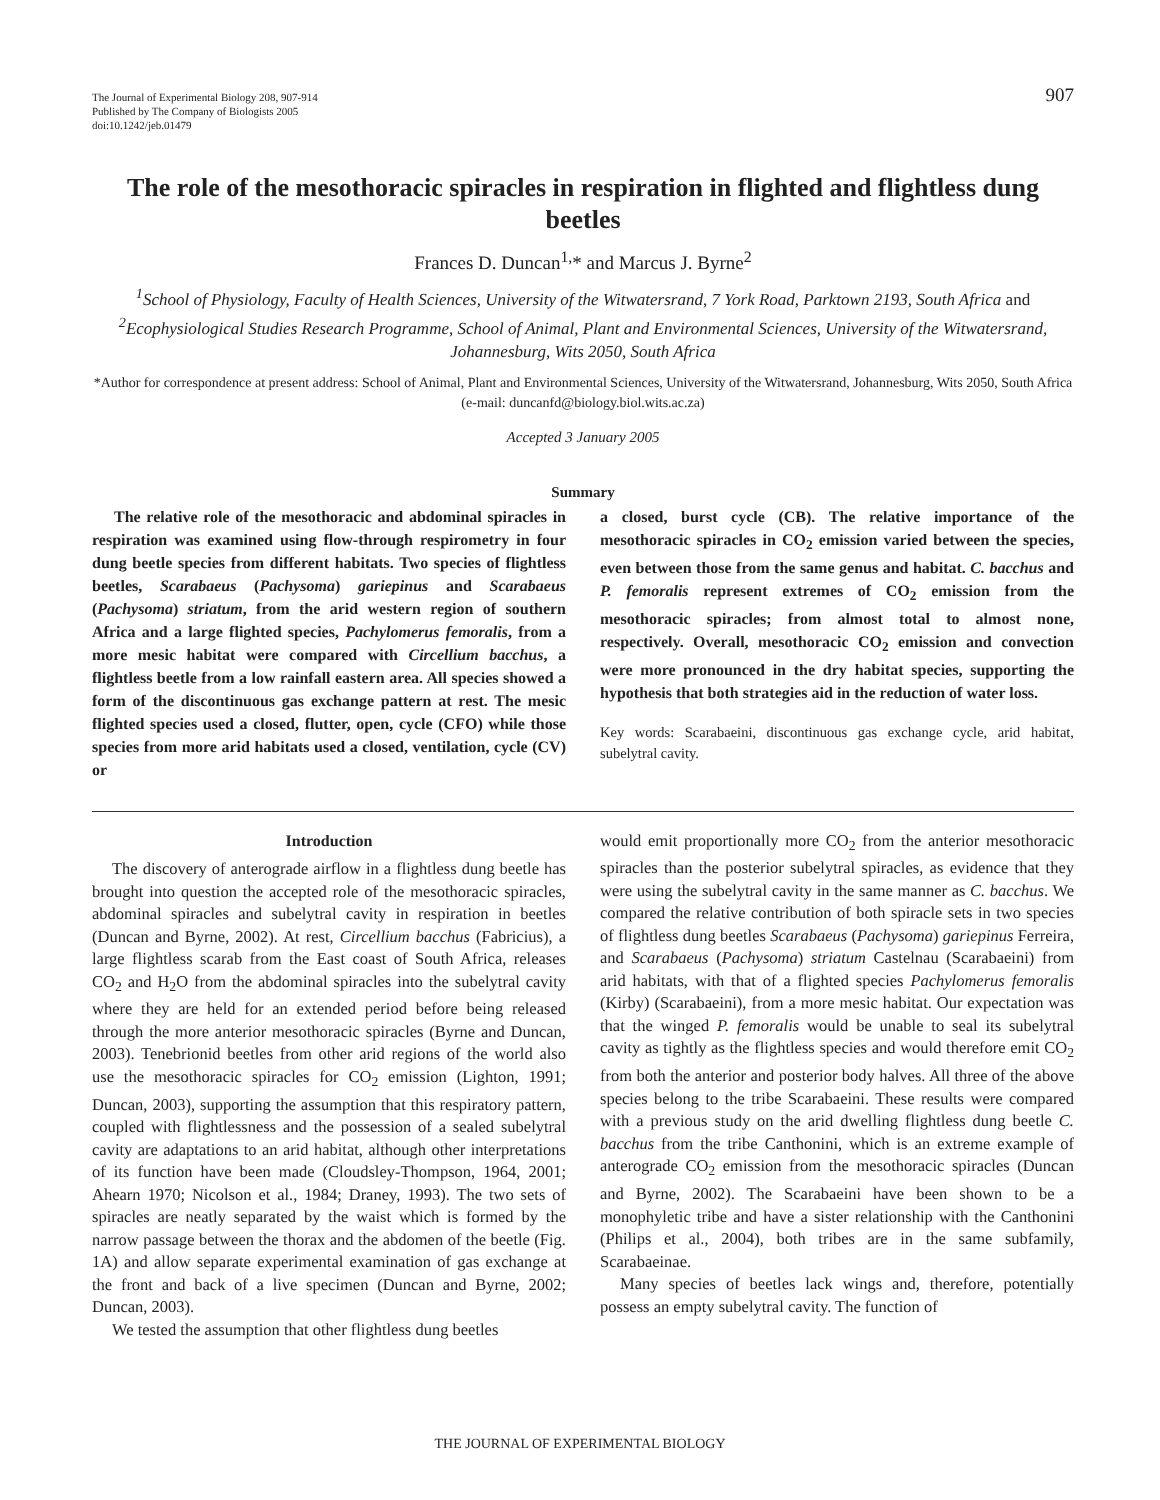The Journal of Experimental Biology 208, 907-914
Published by The Company of Biologists 2005
doi:10.1242/jeb.01479
907
The role of the mesothoracic spiracles in respiration in flighted and flightless dung beetles
Frances D. Duncan<sup>1,</sup>* and Marcus J. Byrne<sup>2</sup>
<sup>1</sup> School of Physiology, Faculty of Health Sciences, University of the Witwatersrand, 7 York Road, Parktown 2193, South Africa and <sup>2</sup>Ecophysiological Studies Research Programme, School of Animal, Plant and Environmental Sciences, University of the Witwatersrand, Johannesburg, Wits 2050, South Africa
*Author for correspondence at present address: School of Animal, Plant and Environmental Sciences, University of the Witwatersrand, Johannesburg, Wits 2050, South Africa (e-mail: duncanfd@biology.biol.wits.ac.za)
Accepted 3 January 2005
Summary
The relative role of the mesothoracic and abdominal spiracles in respiration was examined using flow-through respirometry in four dung beetle species from different habitats. Two species of flightless beetles, Scarabaeus (Pachysoma) gariepinus and Scarabaeus (Pachysoma) striatum, from the arid western region of southern Africa and a large flighted species, Pachylomerus femoralis, from a more mesic habitat were compared with Circellium bacchus, a flightless beetle from a low rainfall eastern area. All species showed a form of the discontinuous gas exchange pattern at rest. The mesic flighted species used a closed, flutter, open, cycle (CFO) while those species from more arid habitats used a closed, ventilation, cycle (CV) or
a closed, burst cycle (CB). The relative importance of the mesothoracic spiracles in CO<sub>2</sub> emission varied between the species, even between those from the same genus and habitat. C. bacchus and P. femoralis represent extremes of CO<sub>2</sub> emission from the mesothoracic spiracles; from almost total to almost none, respectively. Overall, mesothoracic CO<sub>2</sub> emission and convection were more pronounced in the dry habitat species, supporting the hypothesis that both strategies aid in the reduction of water loss.
Key words: Scarabaeini, discontinuous gas exchange cycle, arid habitat, subelytral cavity.
Introduction
The discovery of anterograde airflow in a flightless dung beetle has brought into question the accepted role of the mesothoracic spiracles, abdominal spiracles and subelytral cavity in respiration in beetles (Duncan and Byrne, 2002). At rest, Circellium bacchus (Fabricius), a large flightless scarab from the East coast of South Africa, releases CO<sub>2</sub> and H<sub>2</sub>O from the abdominal spiracles into the subelytral cavity where they are held for an extended period before being released through the more anterior mesothoracic spiracles (Byrne and Duncan, 2003). Tenebrionid beetles from other arid regions of the world also use the mesothoracic spiracles for CO<sub>2</sub> emission (Lighton, 1991; Duncan, 2003), supporting the assumption that this respiratory pattern, coupled with flightlessness and the possession of a sealed subelytral cavity are adaptations to an arid habitat, although other interpretations of its function have been made (Cloudsley-Thompson, 1964, 2001; Ahearn 1970; Nicolson et al., 1984; Draney, 1993). The two sets of spiracles are neatly separated by the waist which is formed by the narrow passage between the thorax and the abdomen of the beetle (Fig. 1A) and allow separate experimental examination of gas exchange at the front and back of a live specimen (Duncan and Byrne, 2002; Duncan, 2003).
We tested the assumption that other flightless dung beetles
would emit proportionally more CO<sub>2</sub> from the anterior mesothoracic spiracles than the posterior subelytral spiracles, as evidence that they were using the subelytral cavity in the same manner as C. bacchus. We compared the relative contribution of both spiracle sets in two species of flightless dung beetles Scarabaeus (Pachysoma) gariepinus Ferreira, and Scarabaeus (Pachysoma) striatum Castelnau (Scarabaeini) from arid habitats, with that of a flighted species Pachylomerus femoralis (Kirby) (Scarabaeini), from a more mesic habitat. Our expectation was that the winged P. femoralis would be unable to seal its subelytral cavity as tightly as the flightless species and would therefore emit CO<sub>2</sub> from both the anterior and posterior body halves. All three of the above species belong to the tribe Scarabaeini. These results were compared with a previous study on the arid dwelling flightless dung beetle C. bacchus from the tribe Canthonini, which is an extreme example of anterograde CO<sub>2</sub> emission from the mesothoracic spiracles (Duncan and Byrne, 2002). The Scarabaeini have been shown to be a monophyletic tribe and have a sister relationship with the Canthonini (Philips et al., 2004), both tribes are in the same subfamily, Scarabaeinae.
Many species of beetles lack wings and, therefore, potentially possess an empty subelytral cavity. The function of
THE JOURNAL OF EXPERIMENTAL BIOLOGY